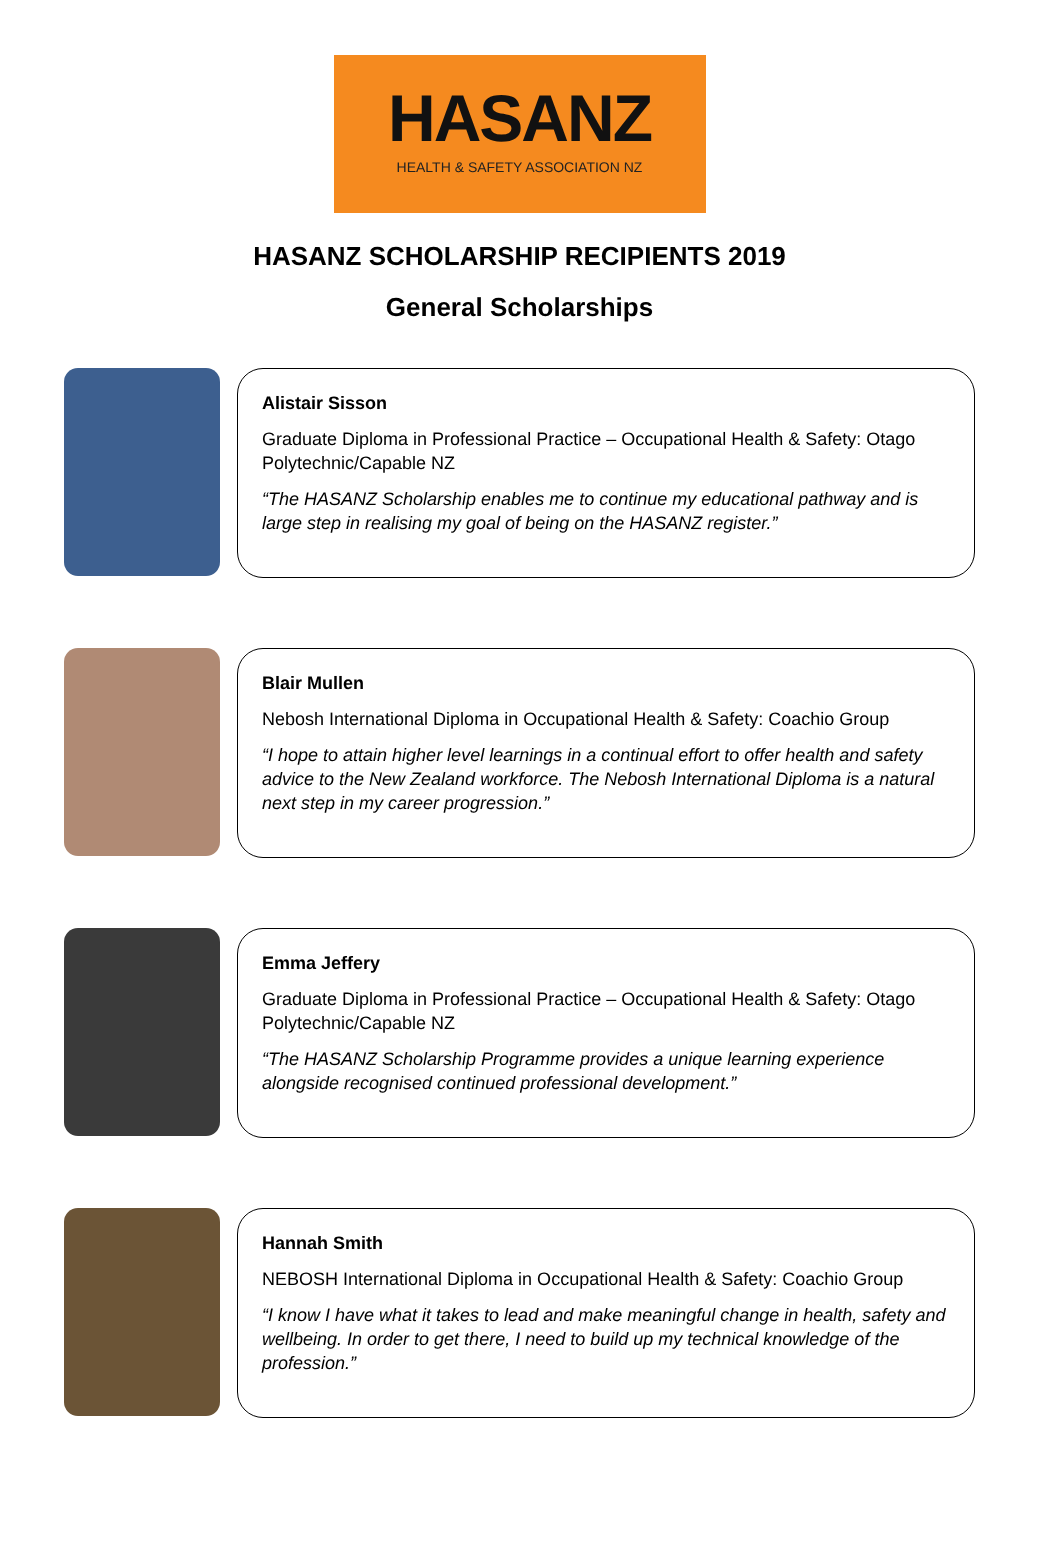HASANZ
HEALTH & SAFETY ASSOCIATION NZ
HASANZ SCHOLARSHIP RECIPIENTS 2019
General Scholarships
Alistair Sisson
Graduate Diploma in Professional Practice – Occupational Health & Safety: Otago Polytechnic/Capable NZ
“The HASANZ Scholarship enables me to continue my educational pathway and is large step in realising my goal of being on the HASANZ register.”
Blair Mullen
Nebosh International Diploma in Occupational Health & Safety: Coachio Group
“I hope to attain higher level learnings in a continual effort to offer health and safety advice to the New Zealand workforce. The Nebosh International Diploma is a natural next step in my career progression.”
Emma Jeffery
Graduate Diploma in Professional Practice – Occupational Health & Safety: Otago Polytechnic/Capable NZ
“The HASANZ Scholarship Programme provides a unique learning experience alongside recognised continued professional development.”
Hannah Smith
NEBOSH International Diploma in Occupational Health & Safety: Coachio Group
“I know I have what it takes to lead and make meaningful change in health, safety and wellbeing. In order to get there, I need to build up my technical knowledge of the profession.”